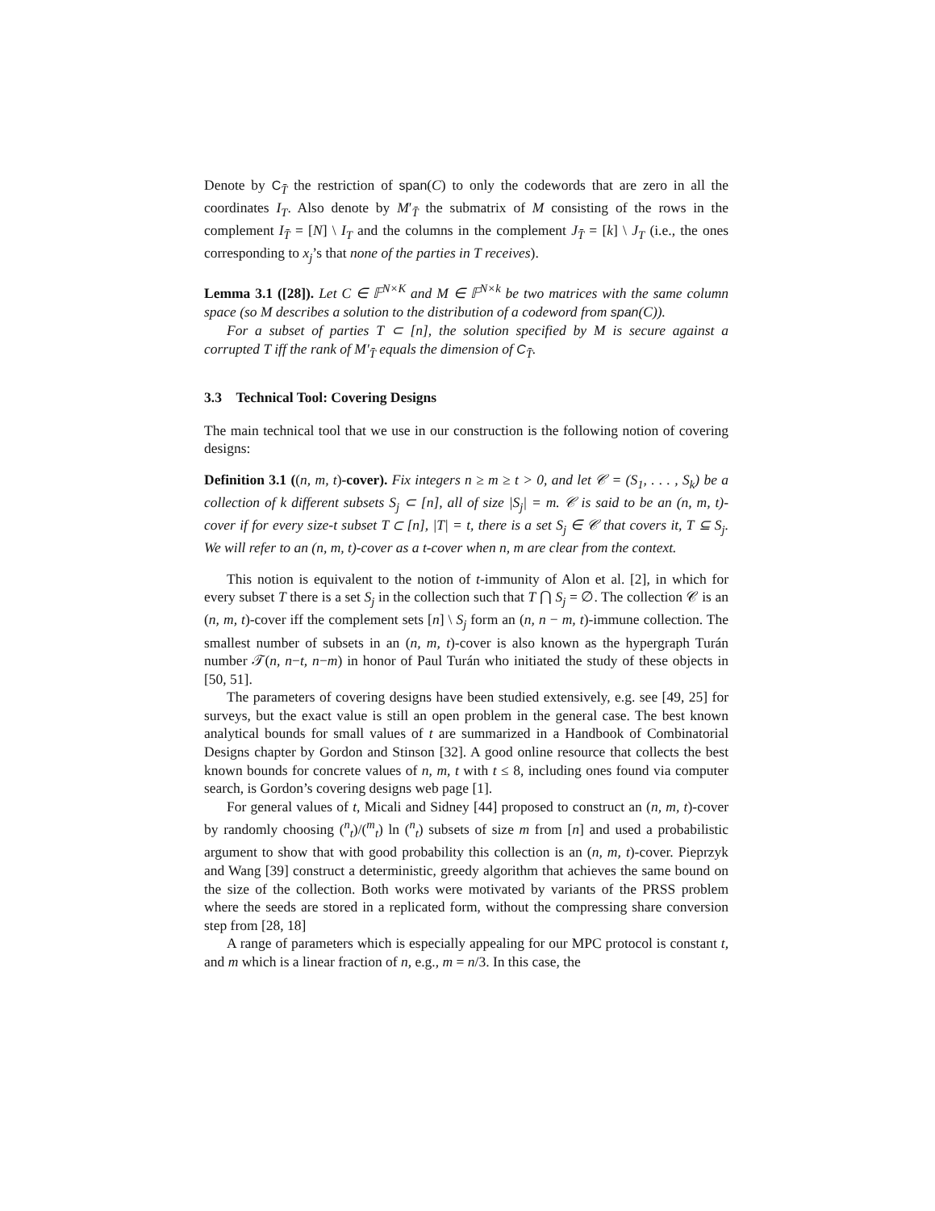Denote by C<sub>T̄</sub> the restriction of span(C) to only the codewords that are zero in all the coordinates I<sub>T</sub>. Also denote by M′<sub>T̄</sub> the submatrix of M consisting of the rows in the complement I<sub>T̄</sub> = [N] \ I<sub>T</sub> and the columns in the complement J<sub>T̄</sub> = [k] \ J<sub>T</sub> (i.e., the ones corresponding to x<sub>j</sub>’s that none of the parties in T receives).
Lemma 3.1 ([28]). Let C ∈ 𝔽<sup>N×K</sup> and M ∈ 𝔽<sup>N×k</sup> be two matrices with the same column space (so M describes a solution to the distribution of a codeword from span(C)).
For a subset of parties T ⊂ [n], the solution specified by M is secure against a corrupted T iff the rank of M′<sub>T̄</sub> equals the dimension of C<sub>T̄</sub>.
3.3 Technical Tool: Covering Designs
The main technical tool that we use in our construction is the following notion of covering designs:
Definition 3.1 ((n, m, t)-cover). Fix integers n ≥ m ≥ t > 0, and let 𝒞 = (S<sub>1</sub>, . . . , S<sub>k</sub>) be a collection of k different subsets S<sub>j</sub> ⊂ [n], all of size |S<sub>j</sub>| = m. 𝒞 is said to be an (n, m, t)-cover if for every size-t subset T ⊂ [n], |T| = t, there is a set S<sub>j</sub> ∈ 𝒞 that covers it, T ⊆ S<sub>j</sub>. We will refer to an (n, m, t)-cover as a t-cover when n, m are clear from the context.
This notion is equivalent to the notion of t-immunity of Alon et al. [2], in which for every subset T there is a set S<sub>j</sub> in the collection such that T ⋂ S<sub>j</sub> = ∅. The collection 𝒞 is an (n, m, t)-cover iff the complement sets [n] \ S<sub>j</sub> form an (n, n − m, t)-immune collection. The smallest number of subsets in an (n, m, t)-cover is also known as the hypergraph Turán number 𝒯(n, n−t, n−m) in honor of Paul Turán who initiated the study of these objects in [50, 51].
The parameters of covering designs have been studied extensively, e.g. see [49, 25] for surveys, but the exact value is still an open problem in the general case. The best known analytical bounds for small values of t are summarized in a Handbook of Combinatorial Designs chapter by Gordon and Stinson [32]. A good online resource that collects the best known bounds for concrete values of n, m, t with t ≤ 8, including ones found via computer search, is Gordon’s covering designs web page [1].
For general values of t, Micali and Sidney [44] proposed to construct an (n, m, t)-cover by randomly choosing (<sup>n</sup><sub>t</sub>)/(<sup>m</sup><sub>t</sub>) ln (<sup>n</sup><sub>t</sub>) subsets of size m from [n] and used a probabilistic argument to show that with good probability this collection is an (n, m, t)-cover. Pieprzyk and Wang [39] construct a deterministic, greedy algorithm that achieves the same bound on the size of the collection. Both works were motivated by variants of the PRSS problem where the seeds are stored in a replicated form, without the compressing share conversion step from [28, 18]
A range of parameters which is especially appealing for our MPC protocol is constant t, and m which is a linear fraction of n, e.g., m = n/3. In this case, the